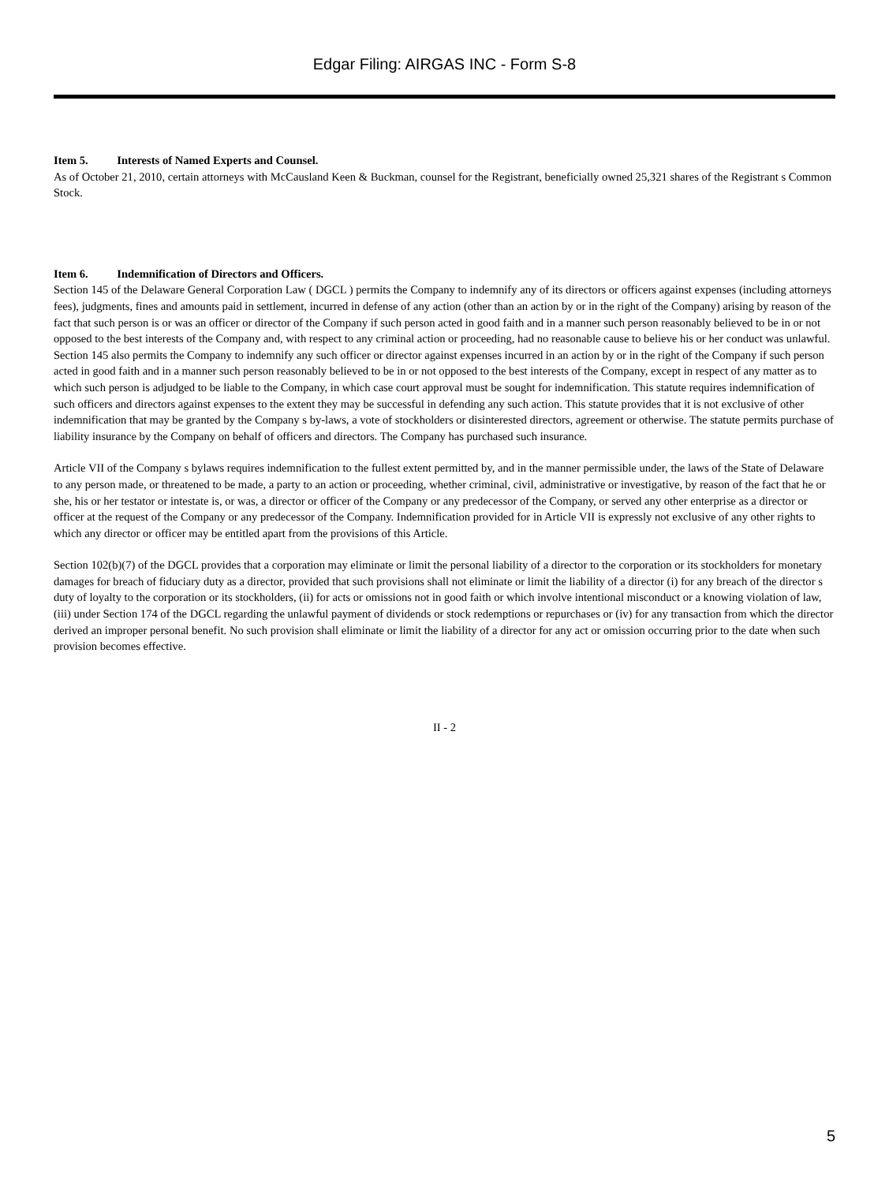Edgar Filing: AIRGAS INC - Form S-8
Item 5. Interests of Named Experts and Counsel.
As of October 21, 2010, certain attorneys with McCausland Keen & Buckman, counsel for the Registrant, beneficially owned 25,321 shares of the Registrant s Common Stock.
Item 6. Indemnification of Directors and Officers.
Section 145 of the Delaware General Corporation Law ( DGCL ) permits the Company to indemnify any of its directors or officers against expenses (including attorneys fees), judgments, fines and amounts paid in settlement, incurred in defense of any action (other than an action by or in the right of the Company) arising by reason of the fact that such person is or was an officer or director of the Company if such person acted in good faith and in a manner such person reasonably believed to be in or not opposed to the best interests of the Company and, with respect to any criminal action or proceeding, had no reasonable cause to believe his or her conduct was unlawful. Section 145 also permits the Company to indemnify any such officer or director against expenses incurred in an action by or in the right of the Company if such person acted in good faith and in a manner such person reasonably believed to be in or not opposed to the best interests of the Company, except in respect of any matter as to which such person is adjudged to be liable to the Company, in which case court approval must be sought for indemnification. This statute requires indemnification of such officers and directors against expenses to the extent they may be successful in defending any such action. This statute provides that it is not exclusive of other indemnification that may be granted by the Company s by-laws, a vote of stockholders or disinterested directors, agreement or otherwise. The statute permits purchase of liability insurance by the Company on behalf of officers and directors. The Company has purchased such insurance.
Article VII of the Company s bylaws requires indemnification to the fullest extent permitted by, and in the manner permissible under, the laws of the State of Delaware to any person made, or threatened to be made, a party to an action or proceeding, whether criminal, civil, administrative or investigative, by reason of the fact that he or she, his or her testator or intestate is, or was, a director or officer of the Company or any predecessor of the Company, or served any other enterprise as a director or officer at the request of the Company or any predecessor of the Company. Indemnification provided for in Article VII is expressly not exclusive of any other rights to which any director or officer may be entitled apart from the provisions of this Article.
Section 102(b)(7) of the DGCL provides that a corporation may eliminate or limit the personal liability of a director to the corporation or its stockholders for monetary damages for breach of fiduciary duty as a director, provided that such provisions shall not eliminate or limit the liability of a director (i) for any breach of the director s duty of loyalty to the corporation or its stockholders, (ii) for acts or omissions not in good faith or which involve intentional misconduct or a knowing violation of law, (iii) under Section 174 of the DGCL regarding the unlawful payment of dividends or stock redemptions or repurchases or (iv) for any transaction from which the director derived an improper personal benefit. No such provision shall eliminate or limit the liability of a director for any act or omission occurring prior to the date when such provision becomes effective.
II - 2
5